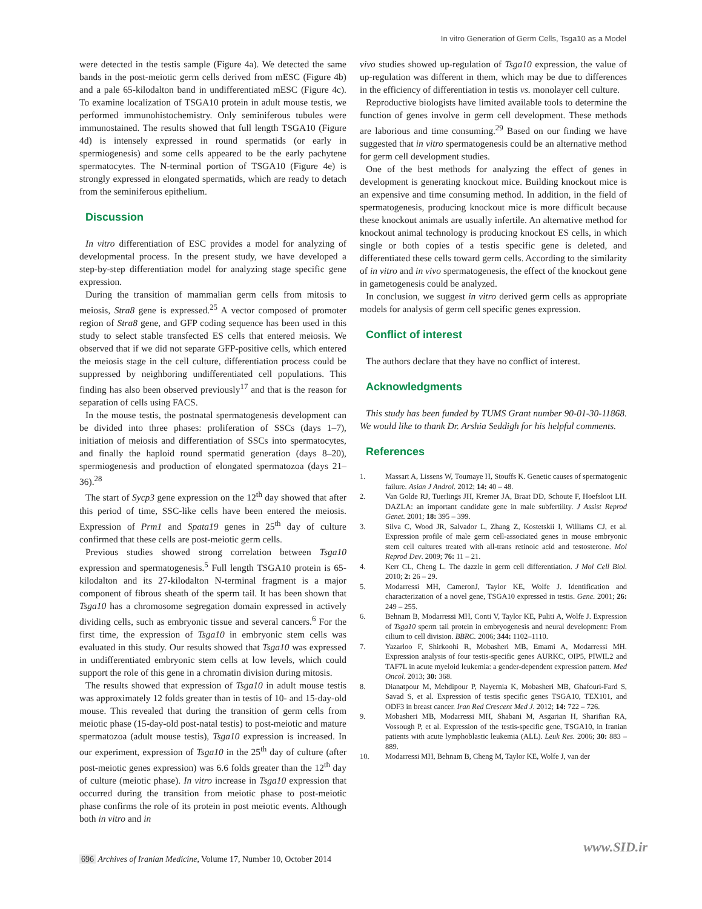In vitro Generation of Germ Cells, Tsga10 as a Model
were detected in the testis sample (Figure 4a). We detected the same bands in the post-meiotic germ cells derived from mESC (Figure 4b) and a pale 65-kilodalton band in undifferentiated mESC (Figure 4c). To examine localization of TSGA10 protein in adult mouse testis, we performed immunohistochemistry. Only seminiferous tubules were immunostained. The results showed that full length TSGA10 (Figure 4d) is intensely expressed in round spermatids (or early in spermiogenesis) and some cells appeared to be the early pachytene spermatocytes. The N-terminal portion of TSGA10 (Figure 4e) is strongly expressed in elongated spermatids, which are ready to detach from the seminiferous epithelium.
Discussion
In vitro differentiation of ESC provides a model for analyzing of developmental process. In the present study, we have developed a step-by-step differentiation model for analyzing stage specific gene expression.
During the transition of mammalian germ cells from mitosis to meiosis, Stra8 gene is expressed.<sup>25</sup> A vector composed of promoter region of Stra8 gene, and GFP coding sequence has been used in this study to select stable transfected ES cells that entered meiosis. We observed that if we did not separate GFP-positive cells, which entered the meiosis stage in the cell culture, differentiation process could be suppressed by neighboring undifferentiated cell populations. This finding has also been observed previously<sup>17</sup> and that is the reason for separation of cells using FACS.
In the mouse testis, the postnatal spermatogenesis development can be divided into three phases: proliferation of SSCs (days 1–7), initiation of meiosis and differentiation of SSCs into spermatocytes, and finally the haploid round spermatid generation (days 8–20), spermiogenesis and production of elongated spermatozoa (days 21–36).<sup>28</sup>
The start of Sycp3 gene expression on the 12<sup>th</sup> day showed that after this period of time, SSC-like cells have been entered the meiosis. Expression of Prm1 and Spata19 genes in 25<sup>th</sup> day of culture confirmed that these cells are post-meiotic germ cells.
Previous studies showed strong correlation between Tsga10 expression and spermatogenesis.<sup>5</sup> Full length TSGA10 protein is 65-kilodalton and its 27-kilodalton N-terminal fragment is a major component of fibrous sheath of the sperm tail. It has been shown that Tsga10 has a chromosome segregation domain expressed in actively dividing cells, such as embryonic tissue and several cancers.<sup>6</sup> For the first time, the expression of Tsga10 in embryonic stem cells was evaluated in this study. Our results showed that Tsga10 was expressed in undifferentiated embryonic stem cells at low levels, which could support the role of this gene in a chromatin division during mitosis.
The results showed that expression of Tsga10 in adult mouse testis was approximately 12 folds greater than in testis of 10- and 15-day-old mouse. This revealed that during the transition of germ cells from meiotic phase (15-day-old post-natal testis) to post-meiotic and mature spermatozoa (adult mouse testis), Tsga10 expression is increased. In our experiment, expression of Tsga10 in the 25<sup>th</sup> day of culture (after post-meiotic genes expression) was 6.6 folds greater than the 12<sup>th</sup> day of culture (meiotic phase). In vitro increase in Tsga10 expression that occurred during the transition from meiotic phase to post-meiotic phase confirms the role of its protein in post meiotic events. Although both in vitro and in
vivo studies showed up-regulation of Tsga10 expression, the value of up-regulation was different in them, which may be due to differences in the efficiency of differentiation in testis vs. monolayer cell culture.
Reproductive biologists have limited available tools to determine the function of genes involve in germ cell development. These methods are laborious and time consuming.<sup>29</sup> Based on our finding we have suggested that in vitro spermatogenesis could be an alternative method for germ cell development studies.
One of the best methods for analyzing the effect of genes in development is generating knockout mice. Building knockout mice is an expensive and time consuming method. In addition, in the field of spermatogenesis, producing knockout mice is more difficult because these knockout animals are usually infertile. An alternative method for knockout animal technology is producing knockout ES cells, in which single or both copies of a testis specific gene is deleted, and differentiated these cells toward germ cells. According to the similarity of in vitro and in vivo spermatogenesis, the effect of the knockout gene in gametogenesis could be analyzed.
In conclusion, we suggest in vitro derived germ cells as appropriate models for analysis of germ cell specific genes expression.
Conflict of interest
The authors declare that they have no conflict of interest.
Acknowledgments
This study has been funded by TUMS Grant number 90-01-30-11868. We would like to thank Dr. Arshia Seddigh for his helpful comments.
References
1. Massart A, Lissens W, Tournaye H, Stouffs K. Genetic causes of spermatogenic failure. Asian J Androl. 2012; 14: 40 – 48.
2. Van Golde RJ, Tuerlings JH, Kremer JA, Braat DD, Schoute F, Hoefsloot LH. DAZLA: an important candidate gene in male subfertility. J Assist Reprod Genet. 2001; 18: 395 – 399.
3. Silva C, Wood JR, Salvador L, Zhang Z, Kostetskii I, Williams CJ, et al. Expression profile of male germ cell-associated genes in mouse embryonic stem cell cultures treated with all-trans retinoic acid and testosterone. Mol Reprod Dev. 2009; 76: 11 – 21.
4. Kerr CL, Cheng L. The dazzle in germ cell differentiation. J Mol Cell Biol. 2010; 2: 26 – 29.
5. Modarressi MH, CameronJ, Taylor KE, Wolfe J. Identification and characterization of a novel gene, TSGA10 expressed in testis. Gene. 2001; 26: 249 – 255.
6. Behnam B, Modarressi MH, Conti V, Taylor KE, Puliti A, Wolfe J. Expression of Tsga10 sperm tail protein in embryogenesis and neural development: From cilium to cell division. BBRC. 2006; 344: 1102–1110.
7. Yazarloo F, Shirkoohi R, Mobasheri MB, Emami A, Modarressi MH. Expression analysis of four testis-specific genes AURKC, OIP5, PIWIL2 and TAF7L in acute myeloid leukemia: a gender-dependent expression pattern. Med Oncol. 2013; 30: 368.
8. Dianatpour M, Mehdipour P, Nayernia K, Mobasheri MB, Ghafouri-Fard S, Savad S, et al. Expression of testis specific genes TSGA10, TEX101, and ODF3 in breast cancer. Iran Red Crescent Med J. 2012; 14: 722 – 726.
9. Mobasheri MB, Modarressi MH, Shabani M, Asgarian H, Sharifian RA, Vossough P, et al. Expression of the testis-specific gene, TSGA10, in Iranian patients with acute lymphoblastic leukemia (ALL). Leuk Res. 2006; 30: 883 – 889.
10. Modarressi MH, Behnam B, Cheng M, Taylor KE, Wolfe J, van der
www.SID.ir
696 Archives of Iranian Medicine, Volume 17, Number 10, October 2014